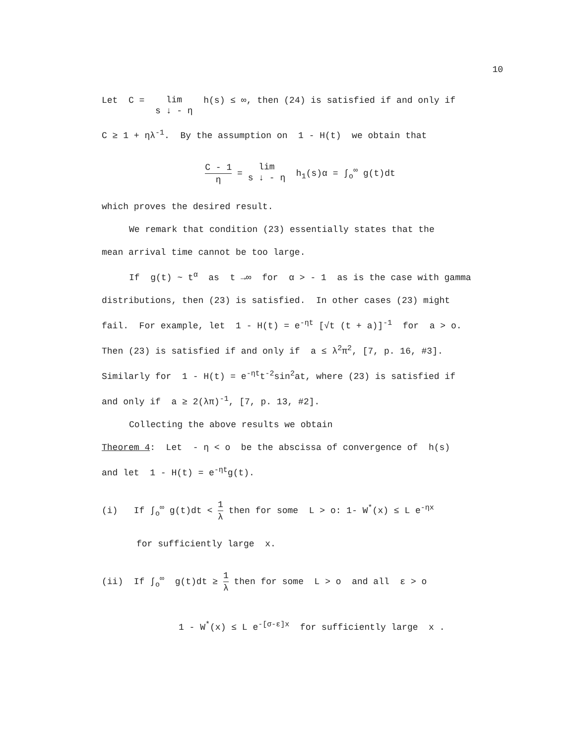10
Let C = lim
s ↓ - η h(s) ≤ ∞, then (24) is satisfied if and only if
C ≥ 1 + ηλ<sup>-1</sup>. By the assumption on 1 - H(t) we obtain that
C - 1 η = lim
s ↓ - η h<sub>1</sub>(s)α = ∫<sub>o</sub><sup>∞</sup> g(t)dt
which proves the desired result.
We remark that condition (23) essentially states that the
mean arrival time cannot be too large.
If g(t) ~ t<sup>α</sup> as t →∞ for α > - 1 as is the case with gamma
distributions, then (23) is satisfied. In other cases (23) might
fail. For example, let 1 - H(t) = e<sup>-ηt</sup> [√t (t + a)]<sup>-1</sup> for a > o.
Then (23) is satisfied if and only if a ≤ λ<sup>2</sup>π<sup>2</sup>, [7, p. 16, #3].
Similarly for 1 - H(t) = e<sup>-ηt</sup>t<sup>-2</sup>sin<sup>2</sup>at, where (23) is satisfied if
and only if a ≥ 2(λπ)<sup>-1</sup>, [7, p. 13, #2].
Collecting the above results we obtain
Theorem 4: Let - η < o be the abscissa of convergence of h(s)
and let 1 - H(t) = e<sup>-ηt</sup>g(t).
(i) If ∫<sub>o</sub><sup>∞</sup> g(t)dt < 1 λ then for some L > o: 1- W<sup>*</sup>(x) ≤ L e<sup>-ηx</sup>
for sufficiently large x.
(ii) If ∫<sub>o</sub><sup>∞</sup> g(t)dt ≥ 1 λ then for some L > o and all ε > o
1 - W<sup>*</sup>(x) ≤ L e<sup>-[σ-ε]x</sup> for sufficiently large x .